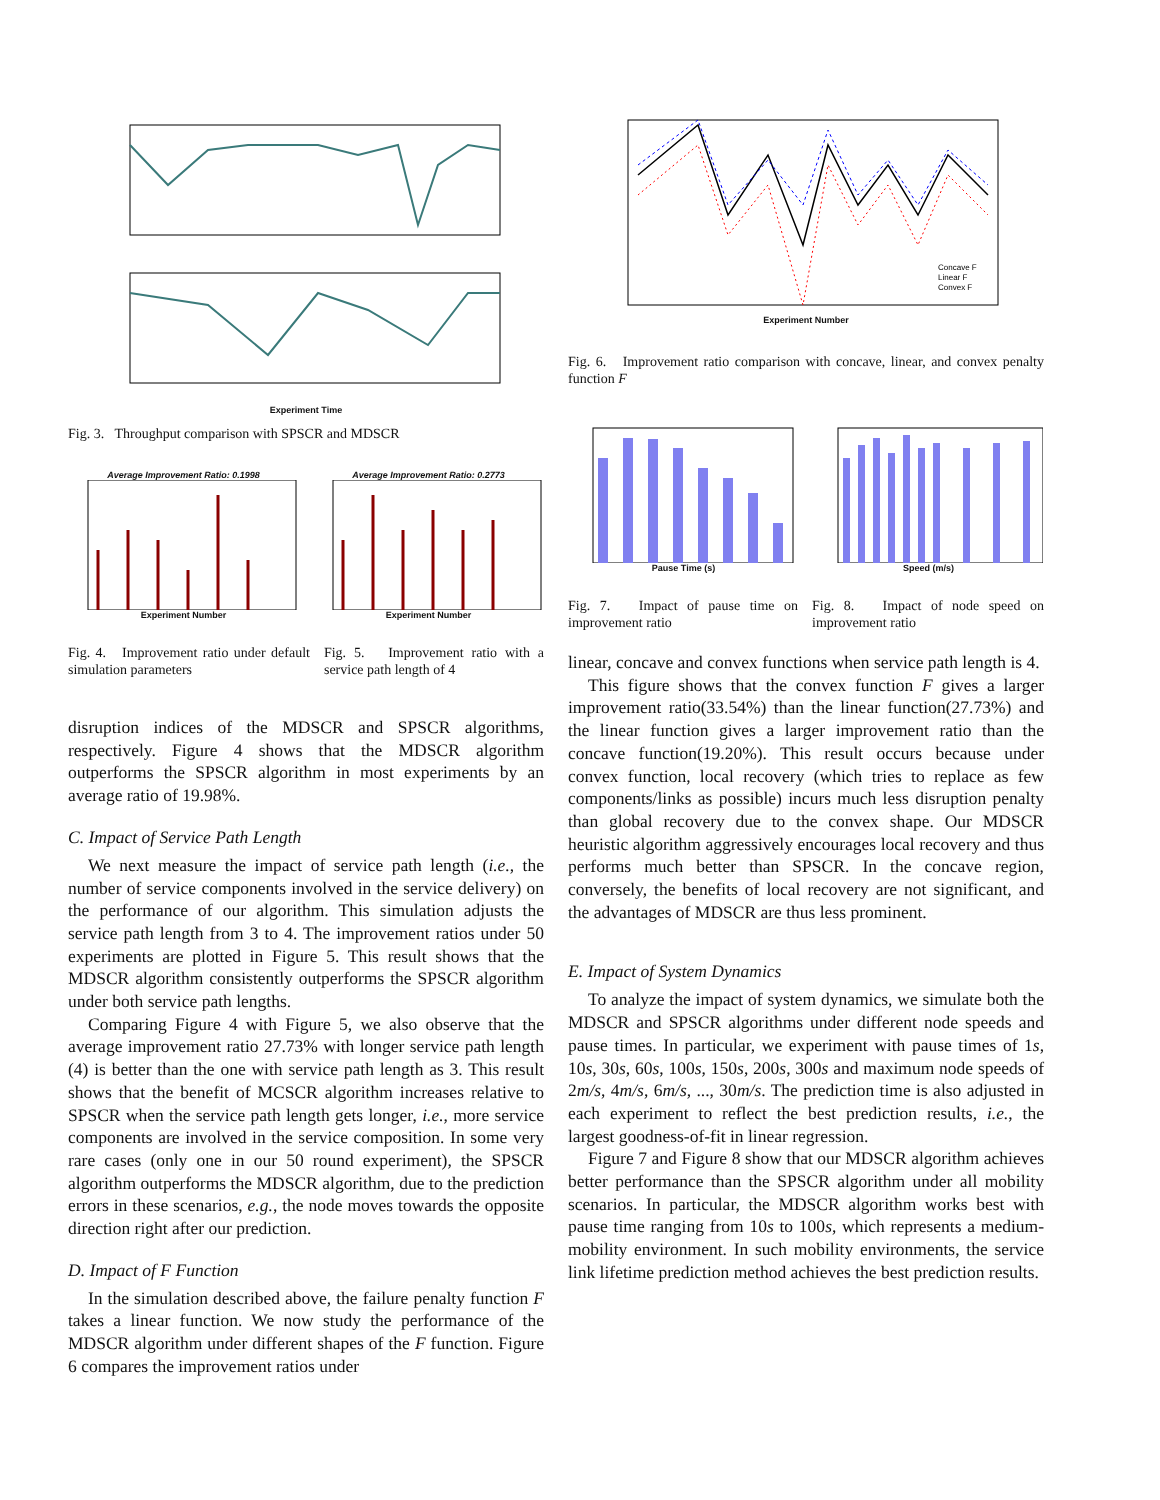Experiment Time
Fig. 3. Throughput comparison with SPSCR and MDSCR
Average Improvement Ratio: 0.1998
Experiment Number
Average Improvement Ratio: 0.2773
Experiment Number
Fig. 4. Improvement ratio under default simulation parameters
Fig. 5. Improvement ratio with a service path length of 4
disruption indices of the MDSCR and SPSCR algorithms, respectively. Figure 4 shows that the MDSCR algorithm outperforms the SPSCR algorithm in most experiments by an average ratio of 19.98%.
C. Impact of Service Path Length
We next measure the impact of service path length (i.e., the number of service components involved in the service delivery) on the performance of our algorithm. This simulation adjusts the service path length from 3 to 4. The improvement ratios under 50 experiments are plotted in Figure 5. This result shows that the MDSCR algorithm consistently outperforms the SPSCR algorithm under both service path lengths.
Comparing Figure 4 with Figure 5, we also observe that the average improvement ratio 27.73% with longer service path length (4) is better than the one with service path length as 3. This result shows that the benefit of MCSCR algorithm increases relative to SPSCR when the service path length gets longer, i.e., more service components are involved in the service composition. In some very rare cases (only one in our 50 round experiment), the SPSCR algorithm outperforms the MDSCR algorithm, due to the prediction errors in these scenarios, e.g., the node moves towards the opposite direction right after our prediction.
D. Impact of F Function
In the simulation described above, the failure penalty function F takes a linear function. We now study the performance of the MDSCR algorithm under different shapes of the F function. Figure 6 compares the improvement ratios under
Concave F
Linear F
Convex F
Experiment Number
Fig. 6. Improvement ratio comparison with concave, linear, and convex penalty function F
Pause Time (s) Speed (m/s)
Fig. 7. Impact of pause time on improvement ratio
Fig. 8. Impact of node speed on improvement ratio
linear, concave and convex functions when service path length is 4.
This figure shows that the convex function F gives a larger improvement ratio(33.54%) than the linear function(27.73%) and the linear function gives a larger improvement ratio than the concave function(19.20%). This result occurs because under convex function, local recovery (which tries to replace as few components/links as possible) incurs much less disruption penalty than global recovery due to the convex shape. Our MDSCR heuristic algorithm aggressively encourages local recovery and thus performs much better than SPSCR. In the concave region, conversely, the benefits of local recovery are not significant, and the advantages of MDSCR are thus less prominent.
E. Impact of System Dynamics
To analyze the impact of system dynamics, we simulate both the MDSCR and SPSCR algorithms under different node speeds and pause times. In particular, we experiment with pause times of 1s, 10s, 30s, 60s, 100s, 150s, 200s, 300s and maximum node speeds of 2m/s, 4m/s, 6m/s, ..., 30m/s. The prediction time is also adjusted in each experiment to reflect the best prediction results, i.e., the largest goodness-of-fit in linear regression.
Figure 7 and Figure 8 show that our MDSCR algorithm achieves better performance than the SPSCR algorithm under all mobility scenarios. In particular, the MDSCR algorithm works best with pause time ranging from 10s to 100s, which represents a medium-mobility environment. In such mobility environments, the service link lifetime prediction method achieves the best prediction results.